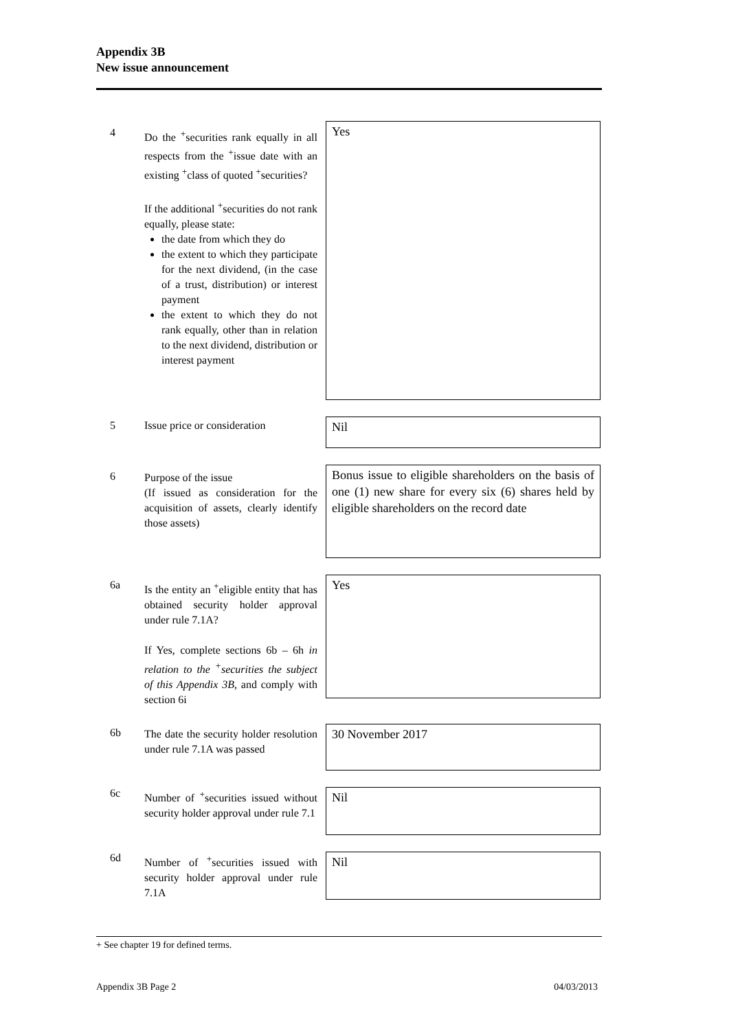Appendix 3B
New issue announcement
4
Do the <sup>+</sup>securities rank equally in all respects from the <sup>+</sup>issue date with an existing <sup>+</sup>class of quoted <sup>+</sup>securities?
If the additional <sup>+</sup>securities do not rank equally, please state:
the date from which they do
the extent to which they participate for the next dividend, (in the case of a trust, distribution) or interest payment
the extent to which they do not rank equally, other than in relation to the next dividend, distribution or interest payment
Yes
5
Issue price or consideration
Nil
6
Purpose of the issue
(If issued as consideration for the acquisition of assets, clearly identify those assets)
Bonus issue to eligible shareholders on the basis of one (1) new share for every six (6) shares held by eligible shareholders on the record date
6a
Is the entity an <sup>+</sup>eligible entity that has obtained security holder approval under rule 7.1A?
If Yes, complete sections 6b – 6h in relation to the <sup>+</sup>securities the subject of this Appendix 3B, and comply with section 6i
Yes
6b
The date the security holder resolution under rule 7.1A was passed
30 November 2017
6c
Number of <sup>+</sup>securities issued without security holder approval under rule 7.1
Nil
6d
Number of <sup>+</sup>securities issued with security holder approval under rule 7.1A
Nil
+ See chapter 19 for defined terms.
Appendix 3B Page 2 04/03/2013